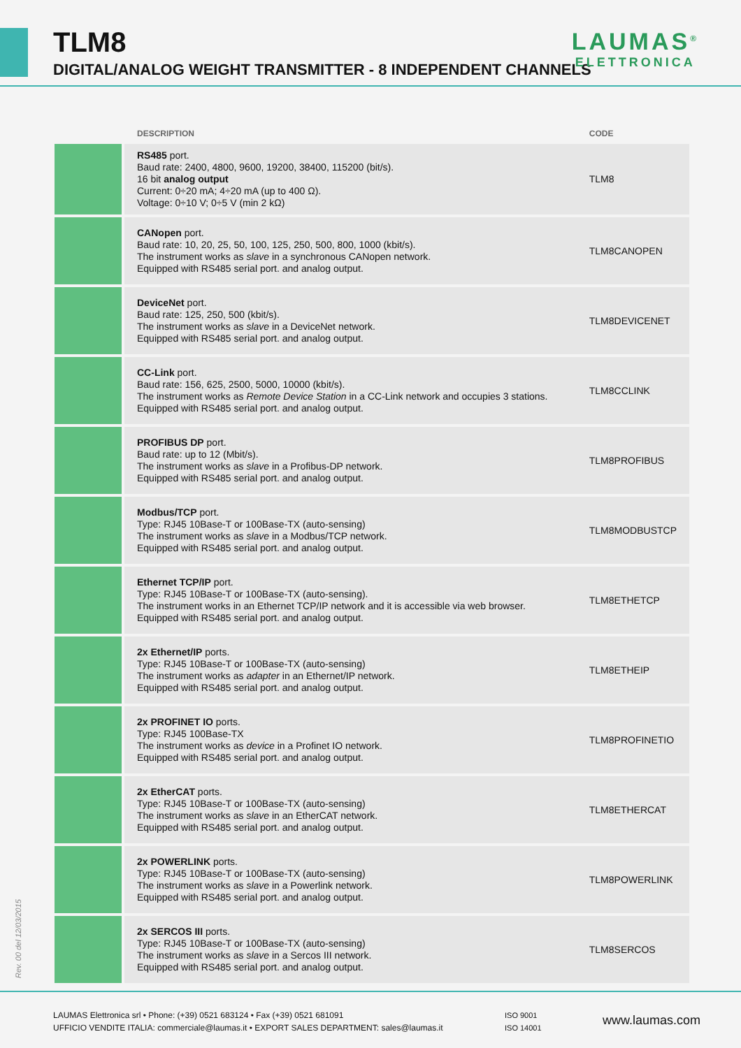TLM8
DIGITAL/ANALOG WEIGHT TRANSMITTER - 8 INDEPENDENT CHANNELS
LAUMAS<sup>®</sup>
ELETTRONICA
| | DESCRIPTION | CODE |
| --- | --- | --- |
| | RS485 port. Baud rate: 2400, 4800, 9600, 19200, 38400, 115200 (bit/s). 16 bit analog output Current: 0÷20 mA; 4÷20 mA (up to 400 Ω). Voltage: 0÷10 V; 0÷5 V (min 2 kΩ) | TLM8 |
| | CANopen port. Baud rate: 10, 20, 25, 50, 100, 125, 250, 500, 800, 1000 (kbit/s). The instrument works as slave in a synchronous CANopen network. Equipped with RS485 serial port. and analog output. | TLM8CANOPEN |
| | DeviceNet port. Baud rate: 125, 250, 500 (kbit/s). The instrument works as slave in a DeviceNet network. Equipped with RS485 serial port. and analog output. | TLM8DEVICENET |
| | CC-Link port. Baud rate: 156, 625, 2500, 5000, 10000 (kbit/s). The instrument works as Remote Device Station in a CC-Link network and occupies 3 stations. Equipped with RS485 serial port. and analog output. | TLM8CCLINK |
| | PROFIBUS DP port. Baud rate: up to 12 (Mbit/s). The instrument works as slave in a Profibus-DP network. Equipped with RS485 serial port. and analog output. | TLM8PROFIBUS |
| | Modbus/TCP port. Type: RJ45 10Base-T or 100Base-TX (auto-sensing) The instrument works as slave in a Modbus/TCP network. Equipped with RS485 serial port. and analog output. | TLM8MODBUSTCP |
| | Ethernet TCP/IP port. Type: RJ45 10Base-T or 100Base-TX (auto-sensing). The instrument works in an Ethernet TCP/IP network and it is accessible via web browser. Equipped with RS485 serial port. and analog output. | TLM8ETHETCP |
| | 2x Ethernet/IP ports. Type: RJ45 10Base-T or 100Base-TX (auto-sensing) The instrument works as adapter in an Ethernet/IP network. Equipped with RS485 serial port. and analog output. | TLM8ETHEIP |
| | 2x PROFINET IO ports. Type: RJ45 100Base-TX The instrument works as device in a Profinet IO network. Equipped with RS485 serial port. and analog output. | TLM8PROFINETIO |
| | 2x EtherCAT ports. Type: RJ45 10Base-T or 100Base-TX (auto-sensing) The instrument works as slave in an EtherCAT network. Equipped with RS485 serial port. and analog output. | TLM8ETHERCAT |
| | 2x POWERLINK ports. Type: RJ45 10Base-T or 100Base-TX (auto-sensing) The instrument works as slave in a Powerlink network. Equipped with RS485 serial port. and analog output. | TLM8POWERLINK |
| | 2x SERCOS III ports. Type: RJ45 10Base-T or 100Base-TX (auto-sensing) The instrument works as slave in a Sercos III network. Equipped with RS485 serial port. and analog output. | TLM8SERCOS |
Rev. 00 del 12/03/2015
LAUMAS Elettronica srl • Phone: (+39) 0521 683124 • Fax (+39) 0521 681091
UFFICIO VENDITE ITALIA: commerciale@laumas.it • EXPORT SALES DEPARTMENT: sales@laumas.it
ISO 9001
ISO 14001
www.laumas.com